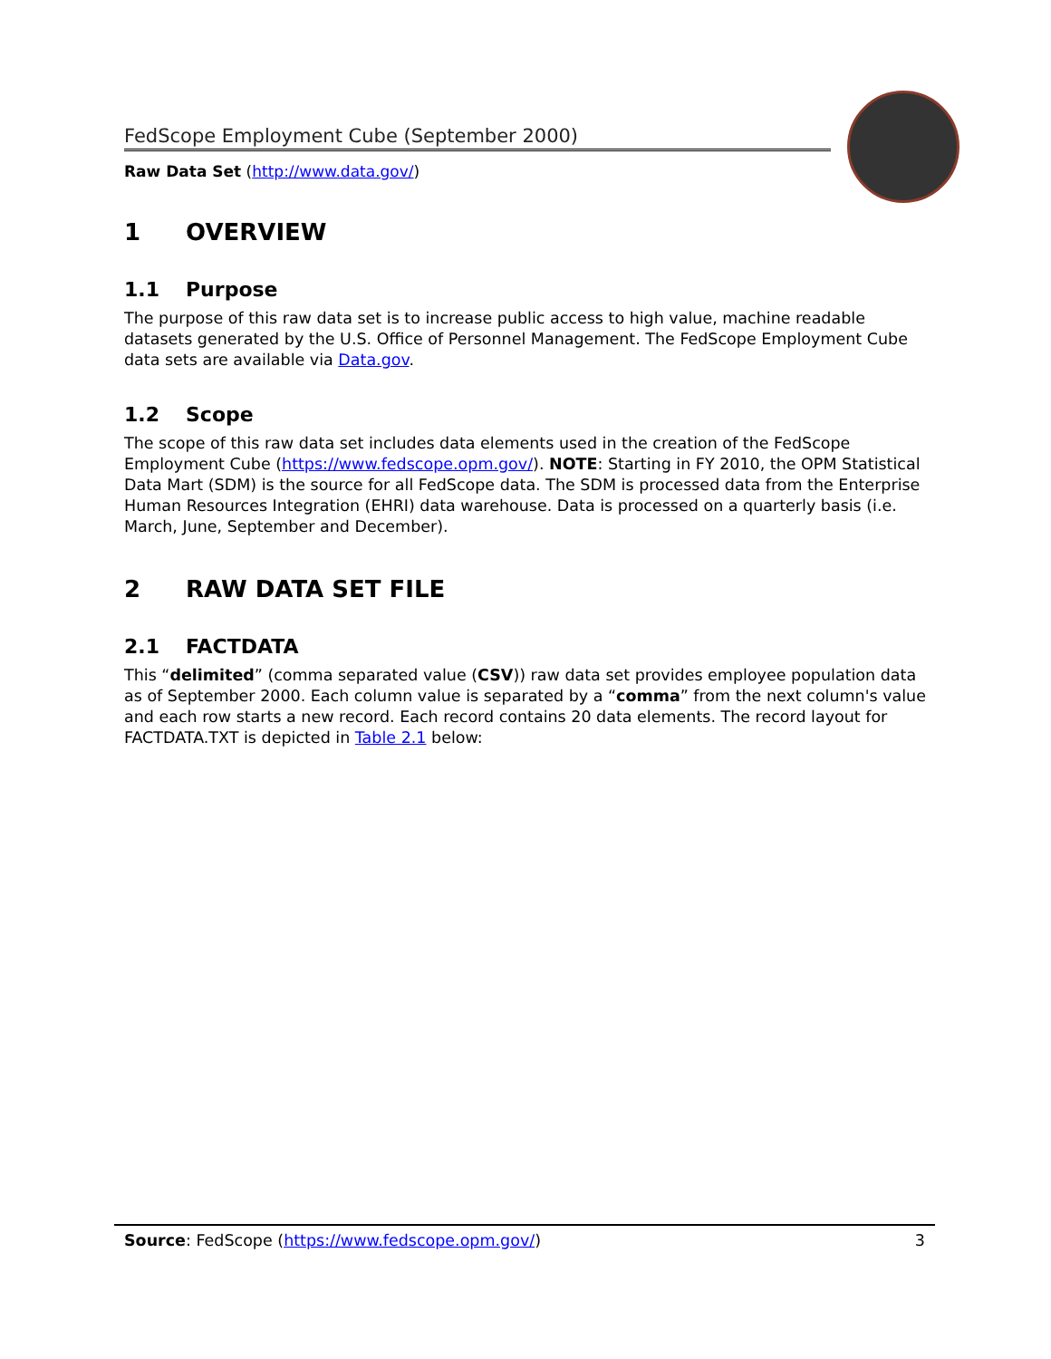FedScope Employment Cube (September 2000)
Raw Data Set (http://www.data.gov/)
1 OVERVIEW
1.1 Purpose
The purpose of this raw data set is to increase public access to high value, machine readable datasets generated by the U.S. Office of Personnel Management. The FedScope Employment Cube data sets are available via Data.gov.
1.2 Scope
The scope of this raw data set includes data elements used in the creation of the FedScope Employment Cube (https://www.fedscope.opm.gov/). NOTE: Starting in FY 2010, the OPM Statistical Data Mart (SDM) is the source for all FedScope data. The SDM is processed data from the Enterprise Human Resources Integration (EHRI) data warehouse. Data is processed on a quarterly basis (i.e. March, June, September and December).
2 RAW DATA SET FILE
2.1 FACTDATA
This “delimited” (comma separated value (CSV)) raw data set provides employee population data as of September 2000. Each column value is separated by a “comma” from the next column's value and each row starts a new record. Each record contains 20 data elements. The record layout for FACTDATA.TXT is depicted in Table 2.1 below:
Source: FedScope (https://www.fedscope.opm.gov/) 3